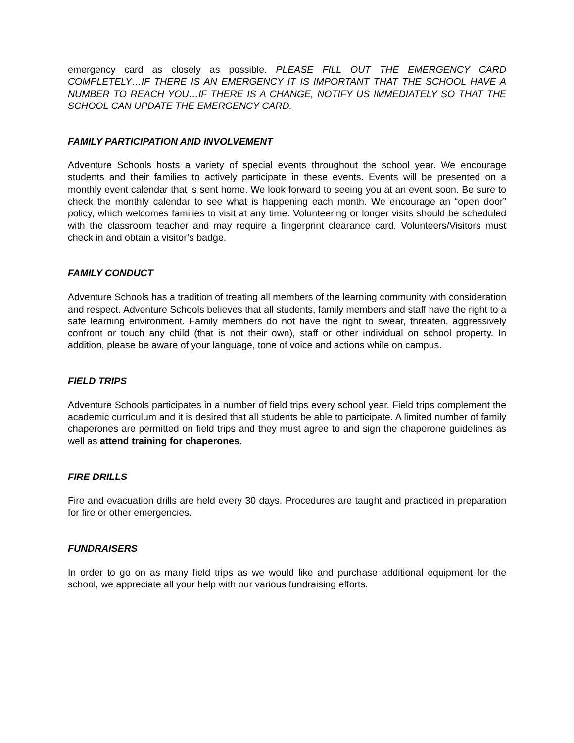emergency card as closely as possible. PLEASE FILL OUT THE EMERGENCY CARD COMPLETELY…IF THERE IS AN EMERGENCY IT IS IMPORTANT THAT THE SCHOOL HAVE A NUMBER TO REACH YOU…IF THERE IS A CHANGE, NOTIFY US IMMEDIATELY SO THAT THE SCHOOL CAN UPDATE THE EMERGENCY CARD.
FAMILY PARTICIPATION AND INVOLVEMENT
Adventure Schools hosts a variety of special events throughout the school year. We encourage students and their families to actively participate in these events. Events will be presented on a monthly event calendar that is sent home. We look forward to seeing you at an event soon. Be sure to check the monthly calendar to see what is happening each month. We encourage an “open door” policy, which welcomes families to visit at any time. Volunteering or longer visits should be scheduled with the classroom teacher and may require a fingerprint clearance card. Volunteers/Visitors must check in and obtain a visitor’s badge.
FAMILY CONDUCT
Adventure Schools has a tradition of treating all members of the learning community with consideration and respect. Adventure Schools believes that all students, family members and staff have the right to a safe learning environment. Family members do not have the right to swear, threaten, aggressively confront or touch any child (that is not their own), staff or other individual on school property. In addition, please be aware of your language, tone of voice and actions while on campus.
FIELD TRIPS
Adventure Schools participates in a number of field trips every school year. Field trips complement the academic curriculum and it is desired that all students be able to participate. A limited number of family chaperones are permitted on field trips and they must agree to and sign the chaperone guidelines as well as attend training for chaperones.
FIRE DRILLS
Fire and evacuation drills are held every 30 days. Procedures are taught and practiced in preparation for fire or other emergencies.
FUNDRAISERS
In order to go on as many field trips as we would like and purchase additional equipment for the school, we appreciate all your help with our various fundraising efforts.